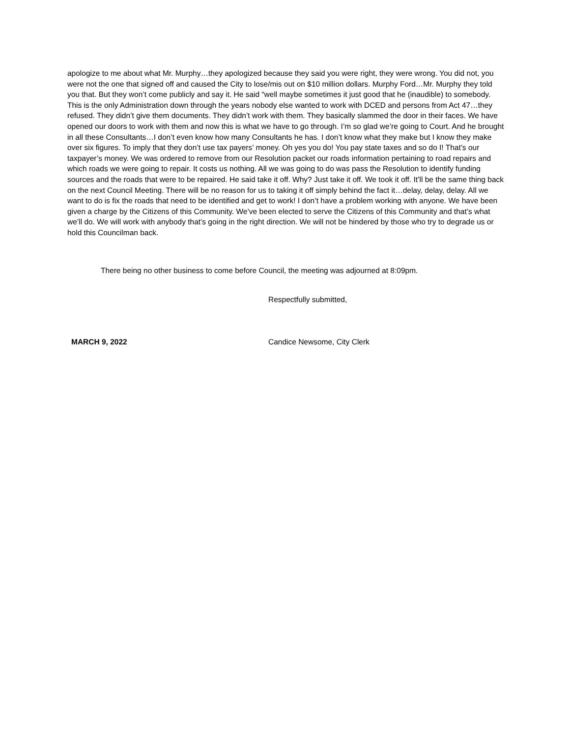apologize to me about what Mr. Murphy…they apologized because they said you were right, they were wrong. You did not, you were not the one that signed off and caused the City to lose/mis out on $10 million dollars. Murphy Ford…Mr. Murphy they told you that. But they won’t come publicly and say it. He said “well maybe sometimes it just good that he (inaudible) to somebody. This is the only Administration down through the years nobody else wanted to work with DCED and persons from Act 47…they refused. They didn’t give them documents. They didn’t work with them. They basically slammed the door in their faces. We have opened our doors to work with them and now this is what we have to go through. I’m so glad we’re going to Court. And he brought in all these Consultants…I don’t even know how many Consultants he has. I don’t know what they make but I know they make over six figures. To imply that they don’t use tax payers’ money. Oh yes you do! You pay state taxes and so do I! That’s our taxpayer’s money. We was ordered to remove from our Resolution packet our roads information pertaining to road repairs and which roads we were going to repair. It costs us nothing. All we was going to do was pass the Resolution to identify funding sources and the roads that were to be repaired. He said take it off. Why? Just take it off. We took it off. It’ll be the same thing back on the next Council Meeting. There will be no reason for us to taking it off simply behind the fact it…delay, delay, delay. All we want to do is fix the roads that need to be identified and get to work! I don’t have a problem working with anyone. We have been given a charge by the Citizens of this Community. We’ve been elected to serve the Citizens of this Community and that’s what we’ll do. We will work with anybody that’s going in the right direction. We will not be hindered by those who try to degrade us or hold this Councilman back.
There being no other business to come before Council, the meeting was adjourned at 8:09pm.
Respectfully submitted,
MARCH 9, 2022 Candice Newsome, City Clerk